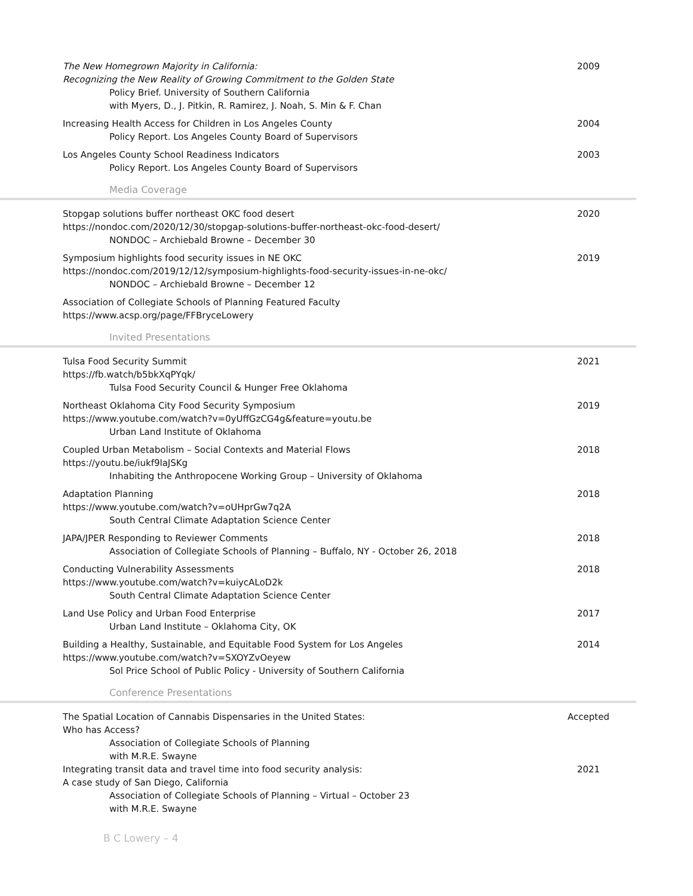The New Homegrown Majority in California:
Recognizing the New Reality of Growing Commitment to the Golden State
Policy Brief. University of Southern California
with Myers, D., J. Pitkin, R. Ramirez, J. Noah, S. Min & F. Chan
2009
Increasing Health Access for Children in Los Angeles County
Policy Report. Los Angeles County Board of Supervisors
2004
Los Angeles County School Readiness Indicators
Policy Report. Los Angeles County Board of Supervisors
2003
Media Coverage
Stopgap solutions buffer northeast OKC food desert
https://nondoc.com/2020/12/30/stopgap-solutions-buffer-northeast-okc-food-desert/
NONDOC – Archiebald Browne – December 30
2020
Symposium highlights food security issues in NE OKC
https://nondoc.com/2019/12/12/symposium-highlights-food-security-issues-in-ne-okc/
NONDOC – Archiebald Browne – December 12
2019
Association of Collegiate Schools of Planning Featured Faculty
https://www.acsp.org/page/FFBryceLowery
Invited Presentations
Tulsa Food Security Summit
https://fb.watch/b5bkXqPYqk/
Tulsa Food Security Council & Hunger Free Oklahoma
2021
Northeast Oklahoma City Food Security Symposium
https://www.youtube.com/watch?v=0yUffGzCG4g&feature=youtu.be
Urban Land Institute of Oklahoma
2019
Coupled Urban Metabolism – Social Contexts and Material Flows
https://youtu.be/iukf9laJSKg
Inhabiting the Anthropocene Working Group – University of Oklahoma
2018
Adaptation Planning
https://www.youtube.com/watch?v=oUHprGw7q2A
South Central Climate Adaptation Science Center
2018
JAPA/JPER Responding to Reviewer Comments
Association of Collegiate Schools of Planning – Buffalo, NY - October 26, 2018
2018
Conducting Vulnerability Assessments
https://www.youtube.com/watch?v=kuiycALoD2k
South Central Climate Adaptation Science Center
2018
Land Use Policy and Urban Food Enterprise
Urban Land Institute – Oklahoma City, OK
2017
Building a Healthy, Sustainable, and Equitable Food System for Los Angeles
https://www.youtube.com/watch?v=SXOYZvOeyew
Sol Price School of Public Policy - University of Southern California
2014
Conference Presentations
The Spatial Location of Cannabis Dispensaries in the United States:
Who has Access?
Association of Collegiate Schools of Planning
with M.R.E. Swayne
Accepted
Integrating transit data and travel time into food security analysis:
A case study of San Diego, California
Association of Collegiate Schools of Planning – Virtual – October 23
with M.R.E. Swayne
2021
B C Lowery – 4